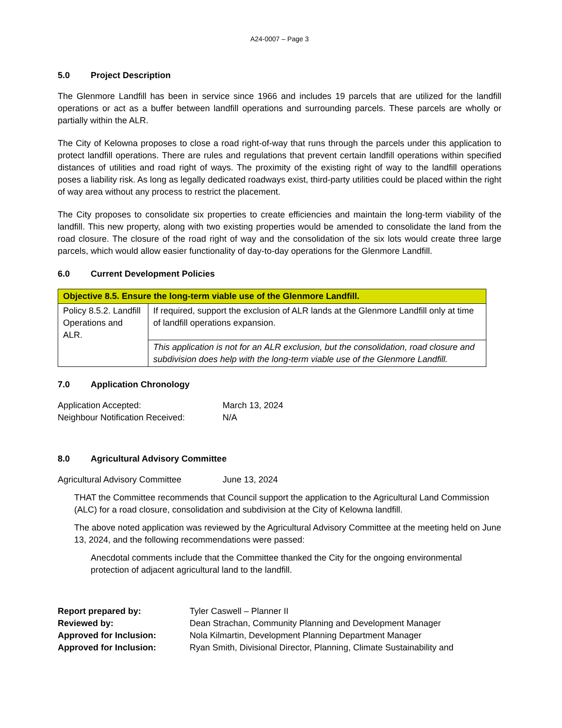A24-0007 – Page 3
5.0 Project Description
The Glenmore Landfill has been in service since 1966 and includes 19 parcels that are utilized for the landfill operations or act as a buffer between landfill operations and surrounding parcels. These parcels are wholly or partially within the ALR.
The City of Kelowna proposes to close a road right-of-way that runs through the parcels under this application to protect landfill operations. There are rules and regulations that prevent certain landfill operations within specified distances of utilities and road right of ways. The proximity of the existing right of way to the landfill operations poses a liability risk. As long as legally dedicated roadways exist, third-party utilities could be placed within the right of way area without any process to restrict the placement.
The City proposes to consolidate six properties to create efficiencies and maintain the long-term viability of the landfill. This new property, along with two existing properties would be amended to consolidate the land from the road closure. The closure of the road right of way and the consolidation of the six lots would create three large parcels, which would allow easier functionality of day-to-day operations for the Glenmore Landfill.
6.0 Current Development Policies
| Objective 8.5. Ensure the long-term viable use of the Glenmore Landfill. | |
| --- | --- |
| Policy 8.5.2. Landfill Operations and ALR. | If required, support the exclusion of ALR lands at the Glenmore Landfill only at time of landfill operations expansion. |
| | This application is not for an ALR exclusion, but the consolidation, road closure and subdivision does help with the long-term viable use of the Glenmore Landfill. |
7.0 Application Chronology
Application Accepted: March 13, 2024
Neighbour Notification Received:
N/A
8.0 Agricultural Advisory Committee
Agricultural Advisory Committee June 13, 2024
THAT the Committee recommends that Council support the application to the Agricultural Land Commission (ALC) for a road closure, consolidation and subdivision at the City of Kelowna landfill.
The above noted application was reviewed by the Agricultural Advisory Committee at the meeting held on June 13, 2024, and the following recommendations were passed:
Anecdotal comments include that the Committee thanked the City for the ongoing environmental protection of adjacent agricultural land to the landfill.
Report prepared by: Tyler Caswell – Planner II
Reviewed by: Dean Strachan, Community Planning and Development Manager
Approved for Inclusion: Nola Kilmartin, Development Planning Department Manager
Approved for Inclusion: Ryan Smith, Divisional Director, Planning, Climate Sustainability and